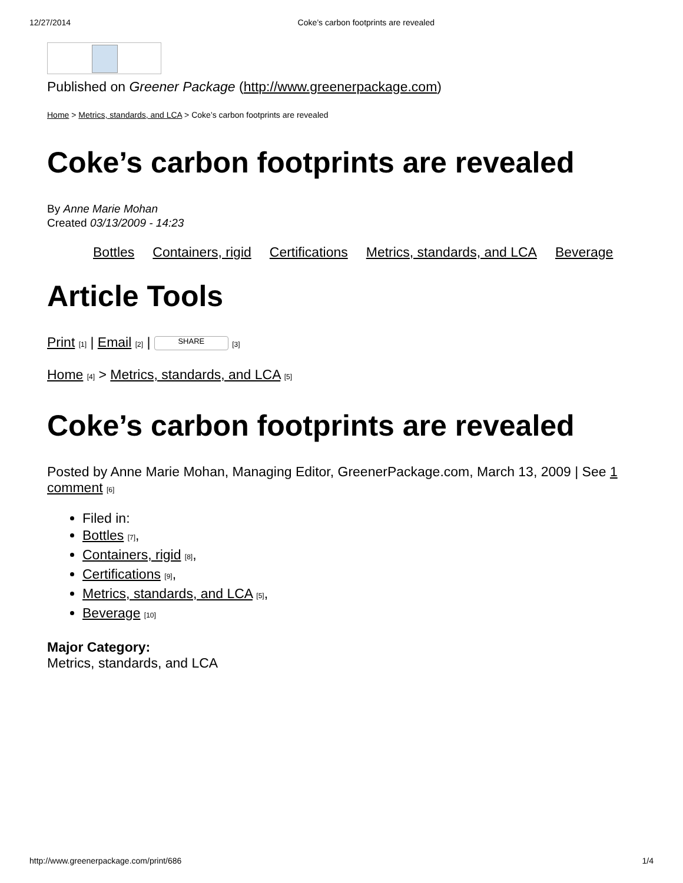12/27/2014 Coke’s carbon footprints are revealed
Published on Greener Package (http://www.greenerpackage.com)
Home > Metrics, standards, and LCA > Coke’s carbon footprints are revealed
Coke’s carbon footprints are revealed
By Anne Marie Mohan
Created 03/13/2009 - 14:23
Bottles Containers, rigid Certifications Metrics, standards, and LCA Beverage
Article Tools
Print [1] | Email [2] | SHARE [3]
Home [4] > Metrics, standards, and LCA [5]
Coke’s carbon footprints are revealed
Posted by Anne Marie Mohan, Managing Editor, GreenerPackage.com, March 13, 2009 | See 1 comment [6]
Filed in:
Bottles [7],
Containers, rigid [8],
Certifications [9],
Metrics, standards, and LCA [5],
Beverage [10]
Major Category:
Metrics, standards, and LCA
http://www.greenerpackage.com/print/686 1/4